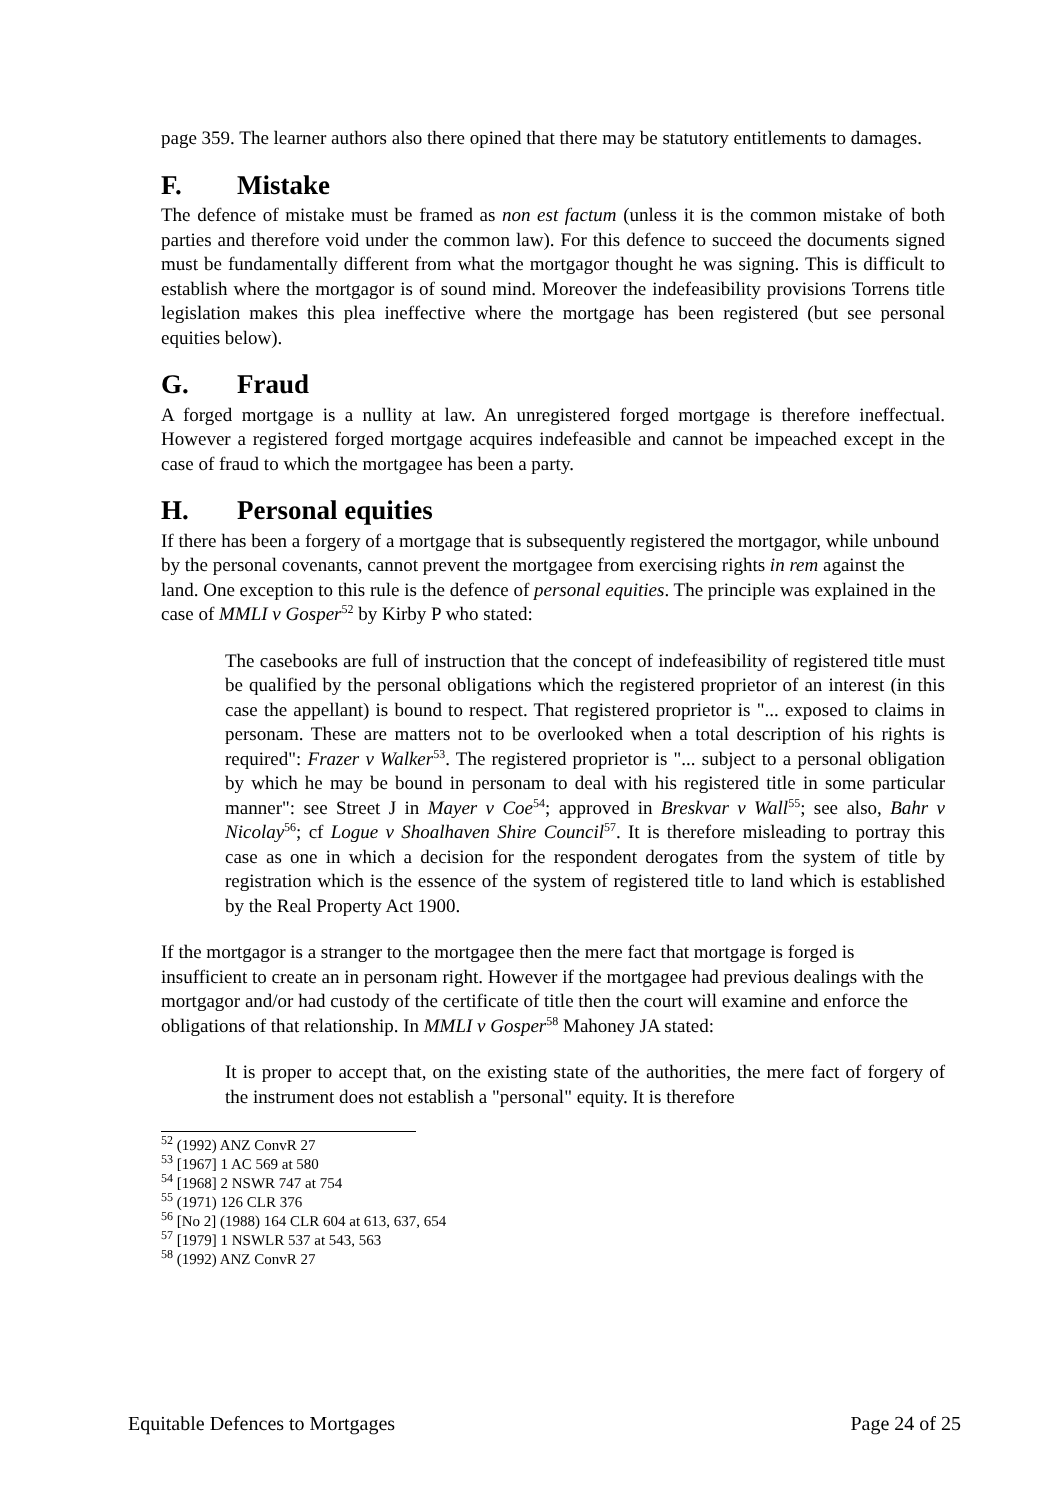page 359. The learner authors also there opined that there may be statutory entitlements to damages.
F. Mistake
The defence of mistake must be framed as non est factum (unless it is the common mistake of both parties and therefore void under the common law). For this defence to succeed the documents signed must be fundamentally different from what the mortgagor thought he was signing. This is difficult to establish where the mortgagor is of sound mind. Moreover the indefeasibility provisions Torrens title legislation makes this plea ineffective where the mortgage has been registered (but see personal equities below).
G. Fraud
A forged mortgage is a nullity at law. An unregistered forged mortgage is therefore ineffectual. However a registered forged mortgage acquires indefeasible and cannot be impeached except in the case of fraud to which the mortgagee has been a party.
H. Personal equities
If there has been a forgery of a mortgage that is subsequently registered the mortgagor, while unbound by the personal covenants, cannot prevent the mortgagee from exercising rights in rem against the land. One exception to this rule is the defence of personal equities. The principle was explained in the case of MMLI v Gosper<sup>52</sup> by Kirby P who stated:
The casebooks are full of instruction that the concept of indefeasibility of registered title must be qualified by the personal obligations which the registered proprietor of an interest (in this case the appellant) is bound to respect. That registered proprietor is "... exposed to claims in personam. These are matters not to be overlooked when a total description of his rights is required": Frazer v Walker<sup>53</sup>. The registered proprietor is "... subject to a personal obligation by which he may be bound in personam to deal with his registered title in some particular manner": see Street J in Mayer v Coe<sup>54</sup>; approved in Breskvar v Wall<sup>55</sup>; see also, Bahr v Nicolay<sup>56</sup>; cf Logue v Shoalhaven Shire Council<sup>57</sup>. It is therefore misleading to portray this case as one in which a decision for the respondent derogates from the system of title by registration which is the essence of the system of registered title to land which is established by the Real Property Act 1900.
If the mortgagor is a stranger to the mortgagee then the mere fact that mortgage is forged is insufficient to create an in personam right. However if the mortgagee had previous dealings with the mortgagor and/or had custody of the certificate of title then the court will examine and enforce the obligations of that relationship. In MMLI v Gosper<sup>58</sup> Mahoney JA stated:
It is proper to accept that, on the existing state of the authorities, the mere fact of forgery of the instrument does not establish a "personal" equity. It is therefore
<sup>52</sup> (1992) ANZ ConvR 27
<sup>53</sup> [1967] 1 AC 569 at 580
<sup>54</sup> [1968] 2 NSWR 747 at 754
<sup>55</sup> (1971) 126 CLR 376
<sup>56</sup> [No 2] (1988) 164 CLR 604 at 613, 637, 654
<sup>57</sup> [1979] 1 NSWLR 537 at 543, 563
<sup>58</sup> (1992) ANZ ConvR 27
Equitable Defences to Mortgages Page 24 of 25